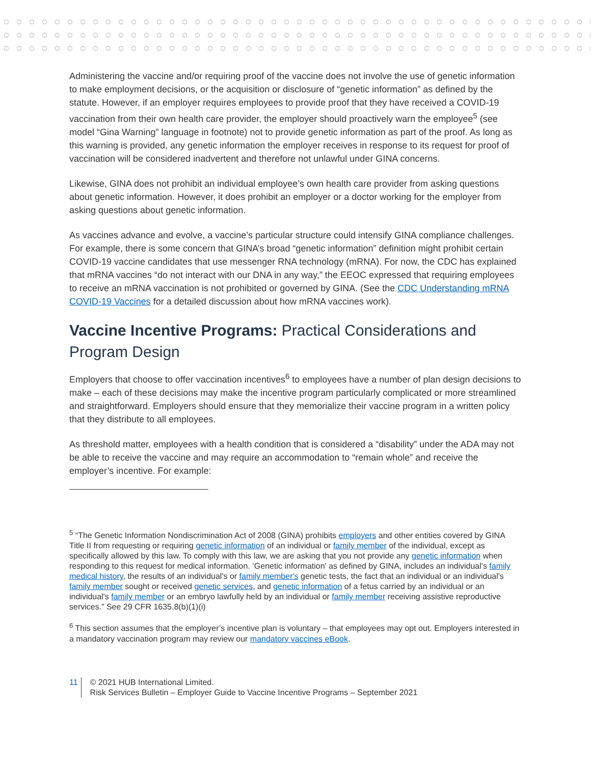Administering the vaccine and/or requiring proof of the vaccine does not involve the use of genetic information to make employment decisions, or the acquisition or disclosure of “genetic information” as defined by the statute. However, if an employer requires employees to provide proof that they have received a COVID-19 vaccination from their own health care provider, the employer should proactively warn the employee<sup>5</sup> (see model “Gina Warning” language in footnote) not to provide genetic information as part of the proof. As long as this warning is provided, any genetic information the employer receives in response to its request for proof of vaccination will be considered inadvertent and therefore not unlawful under GINA concerns.
Likewise, GINA does not prohibit an individual employee’s own health care provider from asking questions about genetic information. However, it does prohibit an employer or a doctor working for the employer from asking questions about genetic information.
As vaccines advance and evolve, a vaccine’s particular structure could intensify GINA compliance challenges. For example, there is some concern that GINA’s broad “genetic information” definition might prohibit certain COVID-19 vaccine candidates that use messenger RNA technology (mRNA). For now, the CDC has explained that mRNA vaccines “do not interact with our DNA in any way,” the EEOC expressed that requiring employees to receive an mRNA vaccination is not prohibited or governed by GINA. (See the CDC Understanding mRNA COVID-19 Vaccines for a detailed discussion about how mRNA vaccines work).
Vaccine Incentive Programs: Practical Considerations and Program Design
Employers that choose to offer vaccination incentives<sup>6</sup> to employees have a number of plan design decisions to make – each of these decisions may make the incentive program particularly complicated or more streamlined and straightforward. Employers should ensure that they memorialize their vaccine program in a written policy that they distribute to all employees.
As threshold matter, employees with a health condition that is considered a “disability” under the ADA may not be able to receive the vaccine and may require an accommodation to “remain whole” and receive the employer’s incentive. For example:
<sup>5</sup> “The Genetic Information Nondiscrimination Act of 2008 (GINA) prohibits employers and other entities covered by GINA Title II from requesting or requiring genetic information of an individual or family member of the individual, except as specifically allowed by this law. To comply with this law, we are asking that you not provide any genetic information when responding to this request for medical information. ‘Genetic information' as defined by GINA, includes an individual's family medical history, the results of an individual's or family member's genetic tests, the fact that an individual or an individual's family member sought or received genetic services, and genetic information of a fetus carried by an individual or an individual's family member or an embryo lawfully held by an individual or family member receiving assistive reproductive services.” See 29 CFR 1635.8(b)(1)(i)
<sup>6</sup> This section assumes that the employer’s incentive plan is voluntary – that employees may opt out. Employers interested in a mandatory vaccination program may review our mandatory vaccines eBook.
11 © 2021 HUB International Limited.
Risk Services Bulletin – Employer Guide to Vaccine Incentive Programs – September 2021